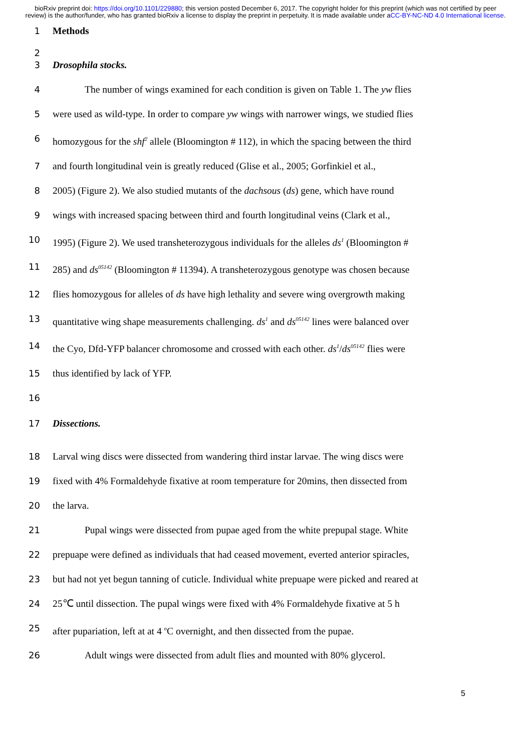bioRxiv preprint doi: https://doi.org/10.1101/229880; this version posted December 6, 2017. The copyright holder for this preprint (which was not certified by peer review) is the author/funder, who has granted bioRxiv a license to display the preprint in perpetuity. It is made available under aCC-BY-NC-ND 4.0 International license.
1 Methods
2
3 Drosophila stocks.
4 The number of wings examined for each condition is given on Table 1. The yw flies
5 were used as wild-type. In order to compare yw wings with narrower wings, we studied flies
6 homozygous for the shf<sup>2</sup> allele (Bloomington # 112), in which the spacing between the third
7 and fourth longitudinal vein is greatly reduced (Glise et al., 2005; Gorfinkiel et al.,
8 2005) (Figure 2). We also studied mutants of the dachsous (ds) gene, which have round
9 wings with increased spacing between third and fourth longitudinal veins (Clark et al.,
10 1995) (Figure 2). We used transheterozygous individuals for the alleles ds<sup>1</sup> (Bloomington #
11 285) and ds<sup>05142</sup> (Bloomington # 11394). A transheterozygous genotype was chosen because
12 flies homozygous for alleles of ds have high lethality and severe wing overgrowth making
13 quantitative wing shape measurements challenging. ds<sup>1</sup> and ds<sup>05142</sup> lines were balanced over
14 the Cyo, Dfd-YFP balancer chromosome and crossed with each other. ds<sup>1</sup>/ds<sup>05142</sup> flies were
15 thus identified by lack of YFP.
16
17 Dissections.
18 Larval wing discs were dissected from wandering third instar larvae. The wing discs were
19 fixed with 4% Formaldehyde fixative at room temperature for 20mins, then dissected from
20 the larva.
21 Pupal wings were dissected from pupae aged from the white prepupal stage. White
22 prepuape were defined as individuals that had ceased movement, everted anterior spiracles,
23 but had not yet begun tanning of cuticle. Individual white prepuape were picked and reared at
24 25℃ until dissection. The pupal wings were fixed with 4% Formaldehyde fixative at 5 h
25 after pupariation, left at at 4 <sup>o</sup>C overnight, and then dissected from the pupae.
26 Adult wings were dissected from adult flies and mounted with 80% glycerol.
5